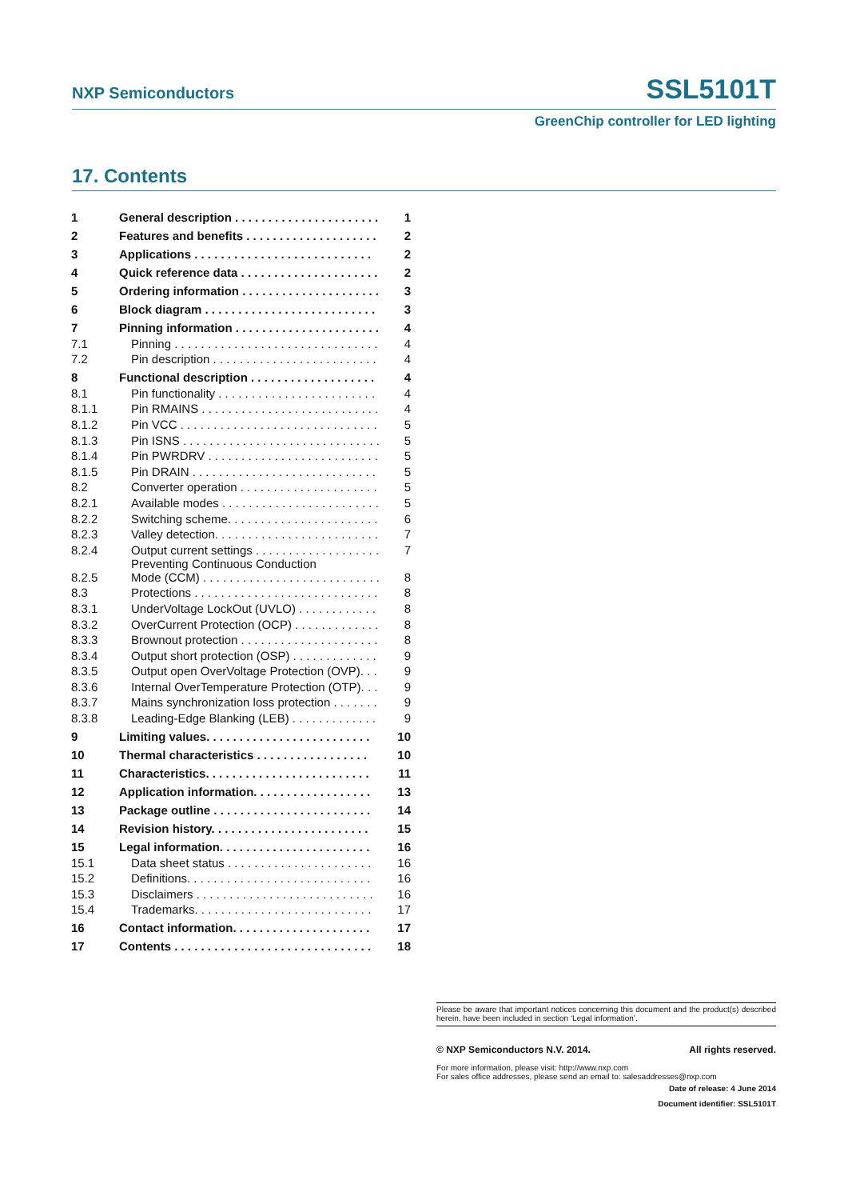NXP Semiconductors SSL5101T
GreenChip controller for LED lighting
17. Contents
| 1 | General description . . . . . . . . . . . . . . . . . . . . . . | 1 |
| 2 | Features and benefits . . . . . . . . . . . . . . . . . . . . | 2 |
| 3 | Applications . . . . . . . . . . . . . . . . . . . . . . . . . . . | 2 |
| 4 | Quick reference data . . . . . . . . . . . . . . . . . . . . . | 2 |
| 5 | Ordering information . . . . . . . . . . . . . . . . . . . . . | 3 |
| 6 | Block diagram . . . . . . . . . . . . . . . . . . . . . . . . . . | 3 |
| 7 | Pinning information . . . . . . . . . . . . . . . . . . . . . . | 4 |
| 7.1 | Pinning . . . . . . . . . . . . . . . . . . . . . . . . . . . . . . . | 4 |
| 7.2 | Pin description . . . . . . . . . . . . . . . . . . . . . . . . . | 4 |
| 8 | Functional description . . . . . . . . . . . . . . . . . . . | 4 |
| 8.1 | Pin functionality . . . . . . . . . . . . . . . . . . . . . . . . | 4 |
| 8.1.1 | Pin RMAINS . . . . . . . . . . . . . . . . . . . . . . . . . . . | 4 |
| 8.1.2 | Pin VCC . . . . . . . . . . . . . . . . . . . . . . . . . . . . . . | 5 |
| 8.1.3 | Pin ISNS . . . . . . . . . . . . . . . . . . . . . . . . . . . . . . | 5 |
| 8.1.4 | Pin PWRDRV . . . . . . . . . . . . . . . . . . . . . . . . . . | 5 |
| 8.1.5 | Pin DRAIN . . . . . . . . . . . . . . . . . . . . . . . . . . . . | 5 |
| 8.2 | Converter operation . . . . . . . . . . . . . . . . . . . . . | 5 |
| 8.2.1 | Available modes . . . . . . . . . . . . . . . . . . . . . . . . | 5 |
| 8.2.2 | Switching scheme. . . . . . . . . . . . . . . . . . . . . . . | 6 |
| 8.2.3 | Valley detection. . . . . . . . . . . . . . . . . . . . . . . . . | 7 |
| 8.2.4 | Output current settings . . . . . . . . . . . . . . . . . . . | 7 |
| 8.2.5 | Preventing Continuous Conduction Mode (CCM) . . . . . . . . . . . . . . . . . . . . . . . . . . . | 8 |
| 8.3 | Protections . . . . . . . . . . . . . . . . . . . . . . . . . . . . | 8 |
| 8.3.1 | UnderVoltage LockOut (UVLO) . . . . . . . . . . . . | 8 |
| 8.3.2 | OverCurrent Protection (OCP) . . . . . . . . . . . . . | 8 |
| 8.3.3 | Brownout protection . . . . . . . . . . . . . . . . . . . . . | 8 |
| 8.3.4 | Output short protection (OSP) . . . . . . . . . . . . . | 9 |
| 8.3.5 | Output open OverVoltage Protection (OVP). . . | 9 |
| 8.3.6 | Internal OverTemperature Protection (OTP). . . | 9 |
| 8.3.7 | Mains synchronization loss protection . . . . . . . | 9 |
| 8.3.8 | Leading-Edge Blanking (LEB) . . . . . . . . . . . . . | 9 |
| 9 | Limiting values. . . . . . . . . . . . . . . . . . . . . . . . . | 10 |
| 10 | Thermal characteristics . . . . . . . . . . . . . . . . . | 10 |
| 11 | Characteristics. . . . . . . . . . . . . . . . . . . . . . . . . | 11 |
| 12 | Application information. . . . . . . . . . . . . . . . . . | 13 |
| 13 | Package outline . . . . . . . . . . . . . . . . . . . . . . . . | 14 |
| 14 | Revision history. . . . . . . . . . . . . . . . . . . . . . . . | 15 |
| 15 | Legal information. . . . . . . . . . . . . . . . . . . . . . . | 16 |
| 15.1 | Data sheet status . . . . . . . . . . . . . . . . . . . . . . | 16 |
| 15.2 | Definitions. . . . . . . . . . . . . . . . . . . . . . . . . . . . | 16 |
| 15.3 | Disclaimers . . . . . . . . . . . . . . . . . . . . . . . . . . . | 16 |
| 15.4 | Trademarks. . . . . . . . . . . . . . . . . . . . . . . . . . . | 17 |
| 16 | Contact information. . . . . . . . . . . . . . . . . . . . . | 17 |
| 17 | Contents . . . . . . . . . . . . . . . . . . . . . . . . . . . . . . | 18 |
Please be aware that important notices concerning this document and the product(s) described herein, have been included in section ‘Legal information’.
© NXP Semiconductors N.V. 2014. All rights reserved.
For more information, please visit: http://www.nxp.com
For sales office addresses, please send an email to: salesaddresses@nxp.com
Date of release: 4 June 2014
Document identifier: SSL5101T